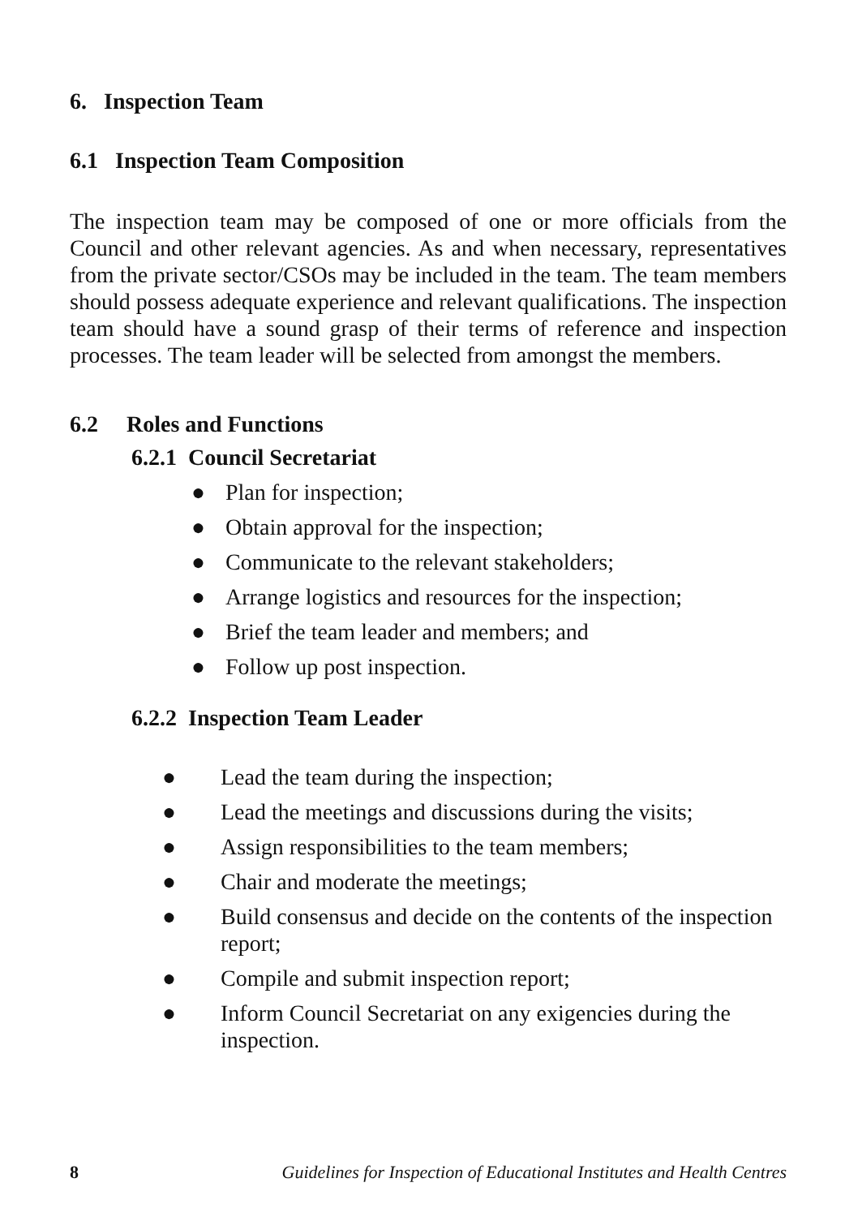6. Inspection Team
6.1 Inspection Team Composition
The inspection team may be composed of one or more officials from the Council and other relevant agencies. As and when necessary, representatives from the private sector/CSOs may be included in the team. The team members should possess adequate experience and relevant qualifications. The inspection team should have a sound grasp of their terms of reference and inspection processes. The team leader will be selected from amongst the members.
6.2 Roles and Functions
6.2.1 Council Secretariat
● Plan for inspection;
● Obtain approval for the inspection;
● Communicate to the relevant stakeholders;
● Arrange logistics and resources for the inspection;
● Brief the team leader and members; and
● Follow up post inspection.
6.2.2 Inspection Team Leader
● Lead the team during the inspection;
● Lead the meetings and discussions during the visits;
● Assign responsibilities to the team members;
● Chair and moderate the meetings;
● Build consensus and decide on the contents of the inspection report;
● Compile and submit inspection report;
● Inform Council Secretariat on any exigencies during the inspection.
8 Guidelines for Inspection of Educational Institutes and Health Centres